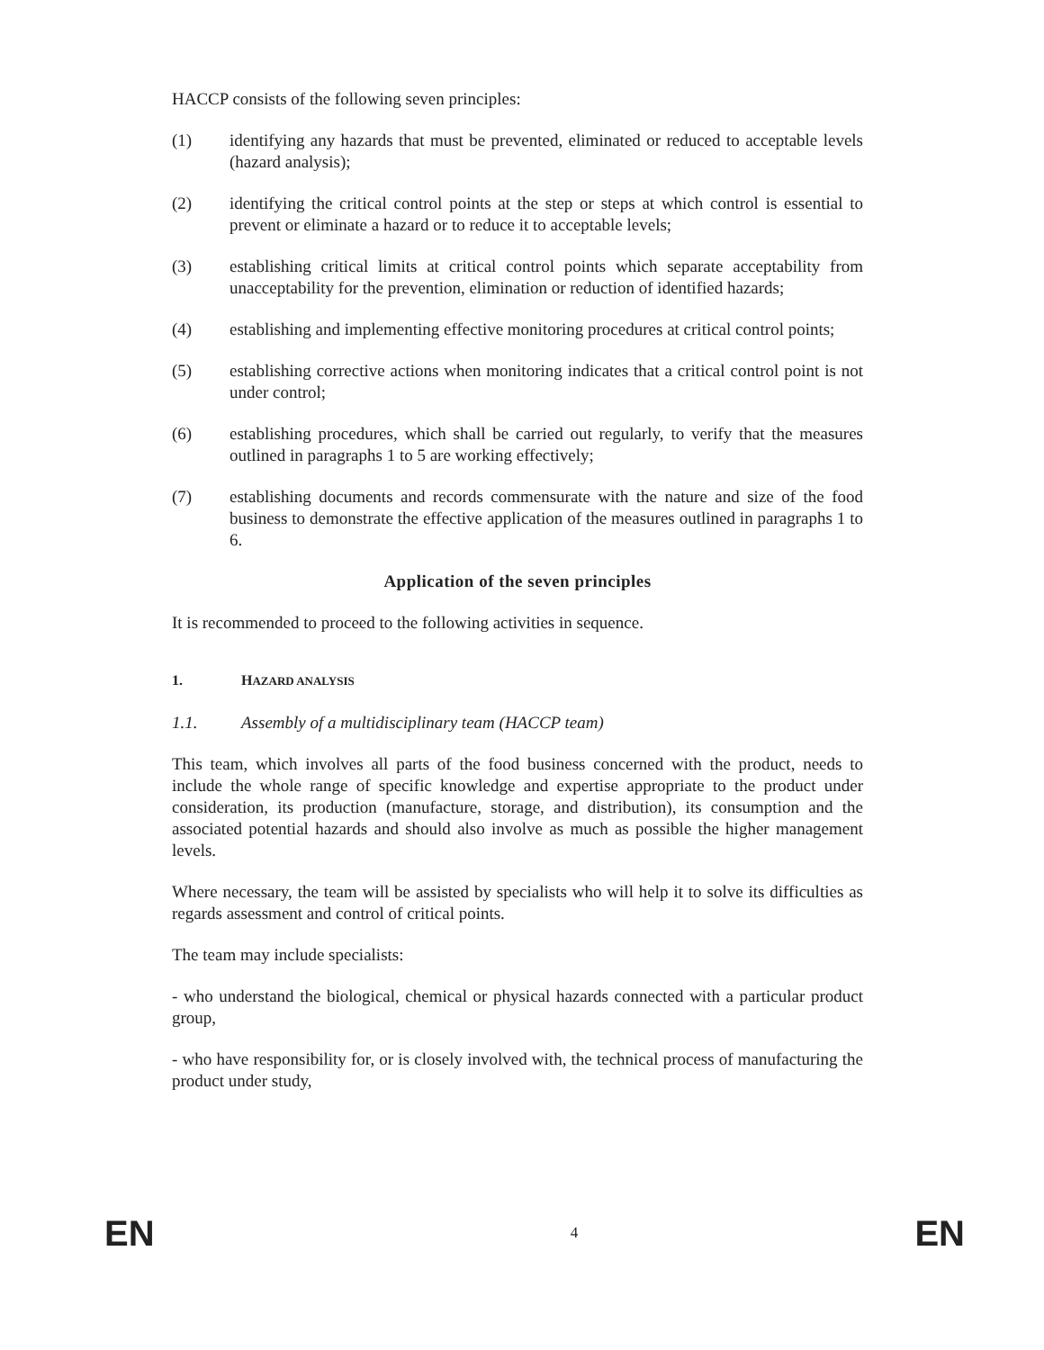HACCP consists of the following seven principles:
(1) identifying any hazards that must be prevented, eliminated or reduced to acceptable levels (hazard analysis);
(2) identifying the critical control points at the step or steps at which control is essential to prevent or eliminate a hazard or to reduce it to acceptable levels;
(3) establishing critical limits at critical control points which separate acceptability from unacceptability for the prevention, elimination or reduction of identified hazards;
(4) establishing and implementing effective monitoring procedures at critical control points;
(5) establishing corrective actions when monitoring indicates that a critical control point is not under control;
(6) establishing procedures, which shall be carried out regularly, to verify that the measures outlined in paragraphs 1 to 5 are working effectively;
(7) establishing documents and records commensurate with the nature and size of the food business to demonstrate the effective application of the measures outlined in paragraphs 1 to 6.
Application of the seven principles
It is recommended to proceed to the following activities in sequence.
1. HAZARD ANALYSIS
1.1. Assembly of a multidisciplinary team (HACCP team)
This team, which involves all parts of the food business concerned with the product, needs to include the whole range of specific knowledge and expertise appropriate to the product under consideration, its production (manufacture, storage, and distribution), its consumption and the associated potential hazards and should also involve as much as possible the higher management levels.
Where necessary, the team will be assisted by specialists who will help it to solve its difficulties as regards assessment and control of critical points.
The team may include specialists:
- who understand the biological, chemical or physical hazards connected with a particular product group,
- who have responsibility for, or is closely involved with, the technical process of manufacturing the product under study,
EN 4 EN